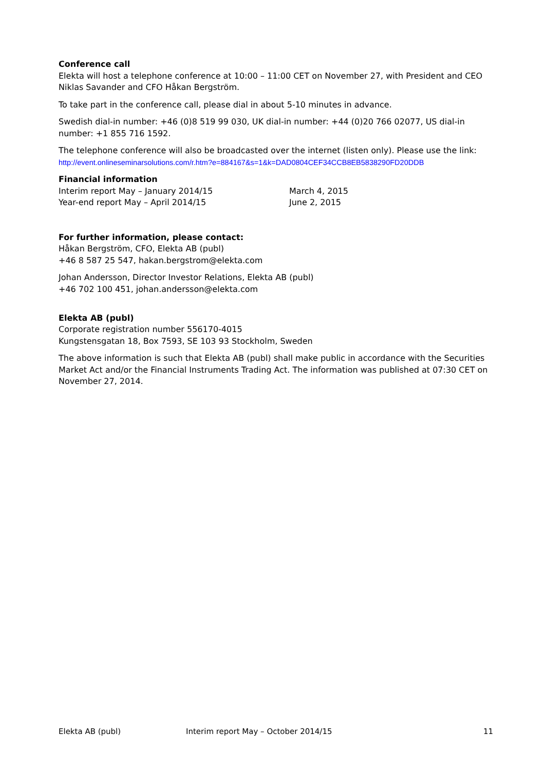Conference call
Elekta will host a telephone conference at 10:00 – 11:00 CET on November 27, with President and CEO Niklas Savander and CFO Håkan Bergström.
To take part in the conference call, please dial in about 5-10 minutes in advance.
Swedish dial-in number: +46 (0)8 519 99 030, UK dial-in number: +44 (0)20 766 02077, US dial-in number: +1 855 716 1592.
The telephone conference will also be broadcasted over the internet (listen only). Please use the link:
http://event.onlineseminarsolutions.com/r.htm?e=884167&s=1&k=DAD0804CEF34CCB8EB5838290FD20DDB
Financial information
Interim report May – January 2014/15 March 4, 2015
Year-end report May – April 2014/15 June 2, 2015
For further information, please contact:
Håkan Bergström, CFO, Elekta AB (publ)
+46 8 587 25 547, hakan.bergstrom@elekta.com
Johan Andersson, Director Investor Relations, Elekta AB (publ)
+46 702 100 451, johan.andersson@elekta.com
Elekta AB (publ)
Corporate registration number 556170-4015
Kungstensgatan 18, Box 7593, SE 103 93 Stockholm, Sweden
The above information is such that Elekta AB (publ) shall make public in accordance with the Securities Market Act and/or the Financial Instruments Trading Act. The information was published at 07:30 CET on November 27, 2014.
Elekta AB (publ) Interim report May – October 2014/15 11